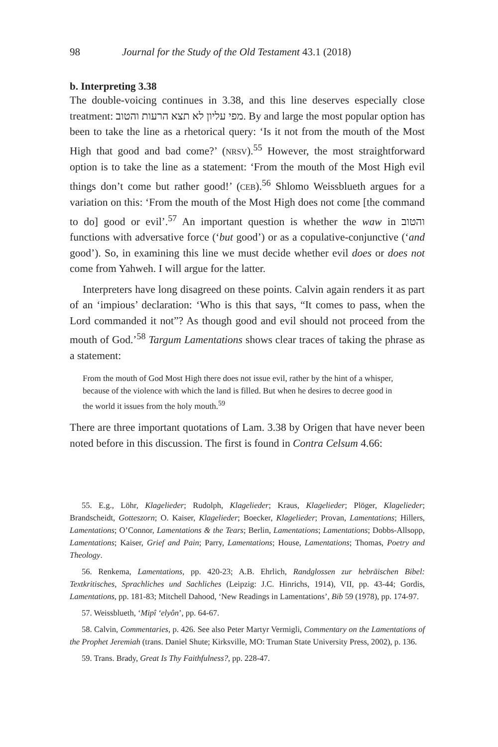98 Journal for the Study of the Old Testament 43.1 (2018)
b. Interpreting 3.38
The double-voicing continues in 3.38, and this line deserves especially close treatment: מפי עליון לא תצא הרעות והטוב. By and large the most popular option has been to take the line as a rhetorical query: ‘Is it not from the mouth of the Most High that good and bad come?’ (NRSV).<sup>55</sup> However, the most straightforward option is to take the line as a statement: ‘From the mouth of the Most High evil things don’t come but rather good!’ (CEB).<sup>56</sup> Shlomo Weissblueth argues for a variation on this: ‘From the mouth of the Most High does not come [the command to do] good or evil’.<sup>57</sup> An important question is whether the waw in והטוב functions with adversative force (‘but good’) or as a copulative-conjunctive (‘and good’). So, in examining this line we must decide whether evil does or does not come from Yahweh. I will argue for the latter.
Interpreters have long disagreed on these points. Calvin again renders it as part of an ‘impious’ declaration: ‘Who is this that says, “It comes to pass, when the Lord commanded it not”? As though good and evil should not proceed from the mouth of God.’<sup>58</sup> Targum Lamentations shows clear traces of taking the phrase as a statement:
From the mouth of God Most High there does not issue evil, rather by the hint of a whisper, because of the violence with which the land is filled. But when he desires to decree good in the world it issues from the holy mouth.<sup>59</sup>
There are three important quotations of Lam. 3.38 by Origen that have never been noted before in this discussion. The first is found in Contra Celsum 4.66:
55. E.g., Löhr, Klagelieder; Rudolph, Klagelieder; Kraus, Klagelieder; Plöger, Klagelieder; Brandscheidt, Gotteszorn; O. Kaiser, Klagelieder; Boecker, Klagelieder; Provan, Lamentations; Hillers, Lamentations; O’Connor, Lamentations & the Tears; Berlin, Lamentations; Lamentations; Dobbs-Allsopp, Lamentations; Kaiser, Grief and Pain; Parry, Lamentations; House, Lamentations; Thomas, Poetry and Theology.
56. Renkema, Lamentations, pp. 420-23; A.B. Ehrlich, Randglossen zur hebräischen Bibel: Textkritisches, Sprachliches und Sachliches (Leipzig: J.C. Hinrichs, 1914), VII, pp. 43-44; Gordis, Lamentations, pp. 181-83; Mitchell Dahood, ‘New Readings in Lamentations’, Bib 59 (1978), pp. 174-97.
57. Weissblueth, ‘Mipî ‘elyôn’, pp. 64-67.
58. Calvin, Commentaries, p. 426. See also Peter Martyr Vermigli, Commentary on the Lamentations of the Prophet Jeremiah (trans. Daniel Shute; Kirksville, MO: Truman State University Press, 2002), p. 136.
59. Trans. Brady, Great Is Thy Faithfulness?, pp. 228-47.